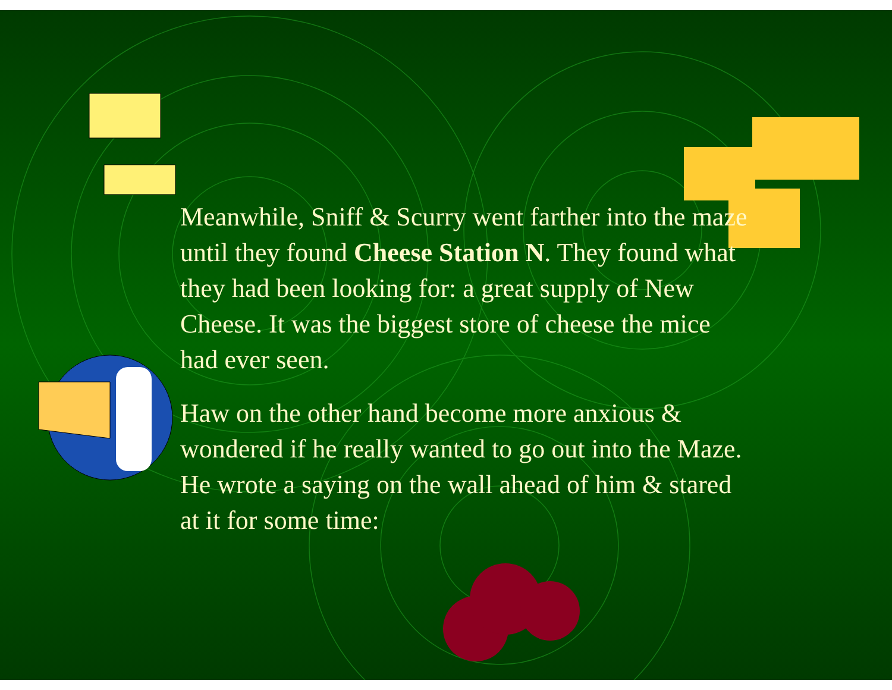Meanwhile, Sniff & Scurry went farther into the maze until they found Cheese Station N. They found what they had been looking for: a great supply of New Cheese. It was the biggest store of cheese the mice had ever seen.
Haw on the other hand become more anxious & wondered if he really wanted to go out into the Maze. He wrote a saying on the wall ahead of him & stared at it for some time: